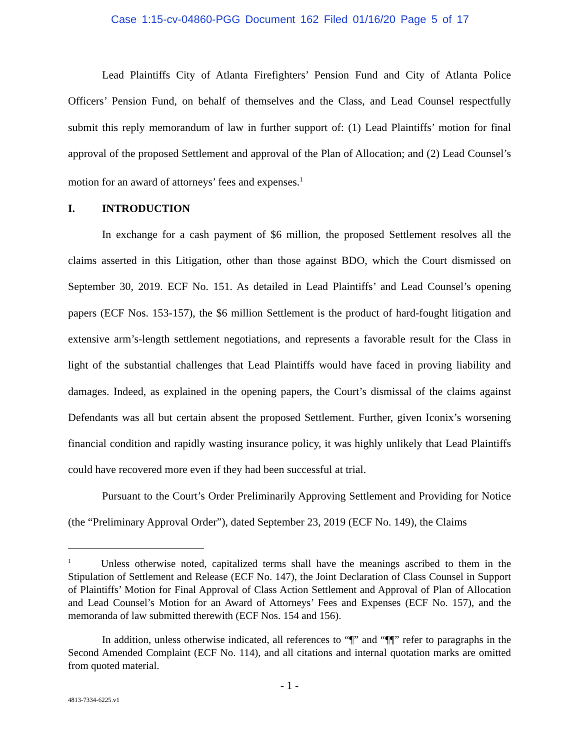Case 1:15-cv-04860-PGG Document 162 Filed 01/16/20 Page 5 of 17
Lead Plaintiffs City of Atlanta Firefighters’ Pension Fund and City of Atlanta Police Officers’ Pension Fund, on behalf of themselves and the Class, and Lead Counsel respectfully submit this reply memorandum of law in further support of: (1) Lead Plaintiffs’ motion for final approval of the proposed Settlement and approval of the Plan of Allocation; and (2) Lead Counsel’s motion for an award of attorneys’ fees and expenses.<sup>1</sup>
I. INTRODUCTION
In exchange for a cash payment of $6 million, the proposed Settlement resolves all the claims asserted in this Litigation, other than those against BDO, which the Court dismissed on September 30, 2019. ECF No. 151. As detailed in Lead Plaintiffs’ and Lead Counsel’s opening papers (ECF Nos. 153-157), the $6 million Settlement is the product of hard-fought litigation and extensive arm’s-length settlement negotiations, and represents a favorable result for the Class in light of the substantial challenges that Lead Plaintiffs would have faced in proving liability and damages. Indeed, as explained in the opening papers, the Court’s dismissal of the claims against Defendants was all but certain absent the proposed Settlement. Further, given Iconix’s worsening financial condition and rapidly wasting insurance policy, it was highly unlikely that Lead Plaintiffs could have recovered more even if they had been successful at trial.
Pursuant to the Court’s Order Preliminarily Approving Settlement and Providing for Notice (the “Preliminary Approval Order”), dated September 23, 2019 (ECF No. 149), the Claims
<sup>1</sup> Unless otherwise noted, capitalized terms shall have the meanings ascribed to them in the Stipulation of Settlement and Release (ECF No. 147), the Joint Declaration of Class Counsel in Support of Plaintiffs’ Motion for Final Approval of Class Action Settlement and Approval of Plan of Allocation and Lead Counsel’s Motion for an Award of Attorneys’ Fees and Expenses (ECF No. 157), and the memoranda of law submitted therewith (ECF Nos. 154 and 156).
In addition, unless otherwise indicated, all references to “¶” and “¶¶” refer to paragraphs in the Second Amended Complaint (ECF No. 114), and all citations and internal quotation marks are omitted from quoted material.
- 1 -
4813-7334-6225.v1